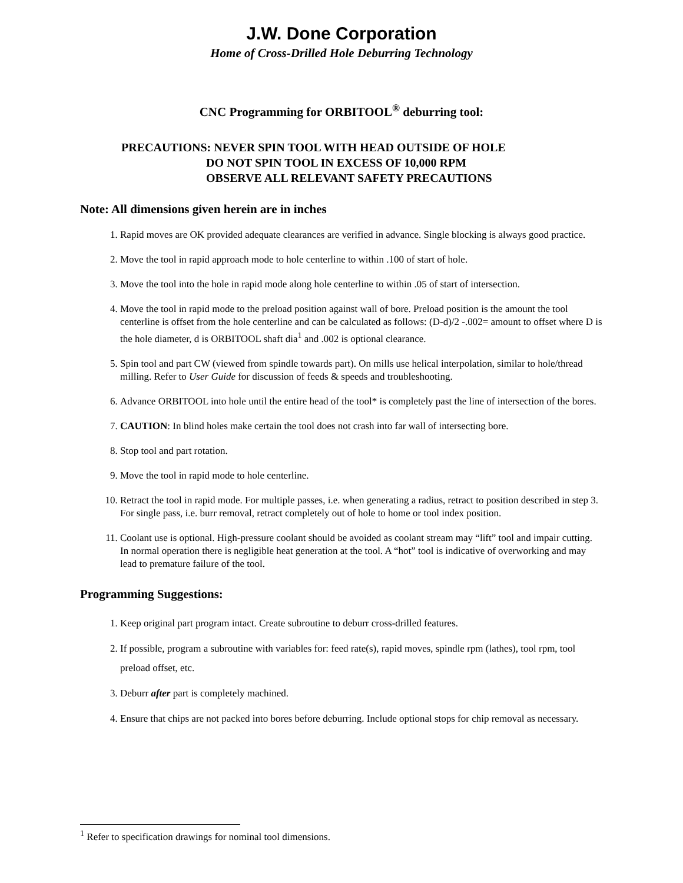J.W. Done Corporation
Home of Cross-Drilled Hole Deburring Technology
CNC Programming for ORBITOOL<sup>®</sup> deburring tool:
PRECAUTIONS: NEVER SPIN TOOL WITH HEAD OUTSIDE OF HOLE
DO NOT SPIN TOOL IN EXCESS OF 10,000 RPM
OBSERVE ALL RELEVANT SAFETY PRECAUTIONS
Note: All dimensions given herein are in inches
1. Rapid moves are OK provided adequate clearances are verified in advance. Single blocking is always good practice.
2. Move the tool in rapid approach mode to hole centerline to within .100 of start of hole.
3. Move the tool into the hole in rapid mode along hole centerline to within .05 of start of intersection.
4. Move the tool in rapid mode to the preload position against wall of bore. Preload position is the amount the tool centerline is offset from the hole centerline and can be calculated as follows: (D-d)/2 -.002= amount to offset where D is the hole diameter, d is ORBITOOL shaft dia<sup>1</sup> and .002 is optional clearance.
5. Spin tool and part CW (viewed from spindle towards part). On mills use helical interpolation, similar to hole/thread milling. Refer to User Guide for discussion of feeds & speeds and troubleshooting.
6. Advance ORBITOOL into hole until the entire head of the tool* is completely past the line of intersection of the bores.
7. CAUTION: In blind holes make certain the tool does not crash into far wall of intersecting bore.
8. Stop tool and part rotation.
9. Move the tool in rapid mode to hole centerline.
10. Retract the tool in rapid mode. For multiple passes, i.e. when generating a radius, retract to position described in step 3. For single pass, i.e. burr removal, retract completely out of hole to home or tool index position.
11. Coolant use is optional. High-pressure coolant should be avoided as coolant stream may “lift” tool and impair cutting. In normal operation there is negligible heat generation at the tool. A “hot” tool is indicative of overworking and may lead to premature failure of the tool.
Programming Suggestions:
1. Keep original part program intact. Create subroutine to deburr cross-drilled features.
2. If possible, program a subroutine with variables for: feed rate(s), rapid moves, spindle rpm (lathes), tool rpm, tool preload offset, etc.
3. Deburr after part is completely machined.
4. Ensure that chips are not packed into bores before deburring. Include optional stops for chip removal as necessary.
<sup>1</sup> Refer to specification drawings for nominal tool dimensions.